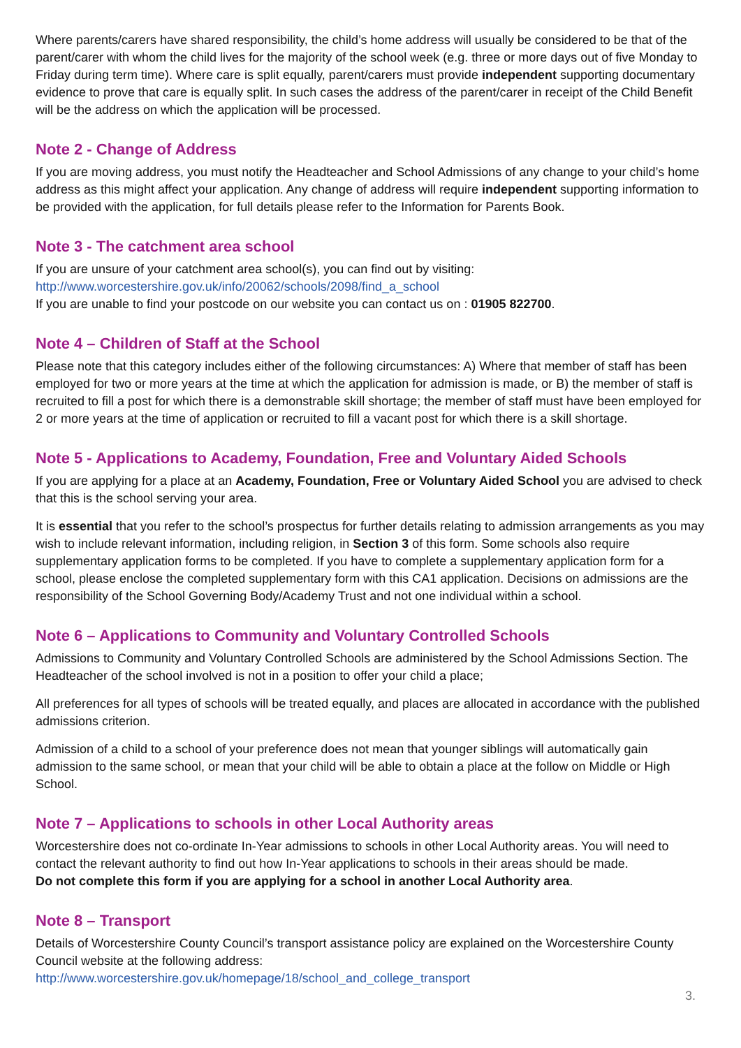Where parents/carers have shared responsibility, the child’s home address will usually be considered to be that of the parent/carer with whom the child lives for the majority of the school week (e.g. three or more days out of five Monday to Friday during term time). Where care is split equally, parent/carers must provide independent supporting documentary evidence to prove that care is equally split. In such cases the address of the parent/carer in receipt of the Child Benefit will be the address on which the application will be processed.
Note 2 - Change of Address
If you are moving address, you must notify the Headteacher and School Admissions of any change to your child’s home address as this might affect your application. Any change of address will require independent supporting information to be provided with the application, for full details please refer to the Information for Parents Book.
Note 3 - The catchment area school
If you are unsure of your catchment area school(s), you can find out by visiting:
http://www.worcestershire.gov.uk/info/20062/schools/2098/find_a_school
If you are unable to find your postcode on our website you can contact us on : 01905 822700.
Note 4 – Children of Staff at the School
Please note that this category includes either of the following circumstances: A) Where that member of staff has been employed for two or more years at the time at which the application for admission is made, or B) the member of staff is recruited to fill a post for which there is a demonstrable skill shortage; the member of staff must have been employed for 2 or more years at the time of application or recruited to fill a vacant post for which there is a skill shortage.
Note 5 - Applications to Academy, Foundation, Free and Voluntary Aided Schools
If you are applying for a place at an Academy, Foundation, Free or Voluntary Aided School you are advised to check that this is the school serving your area.
It is essential that you refer to the school’s prospectus for further details relating to admission arrangements as you may wish to include relevant information, including religion, in Section 3 of this form. Some schools also require supplementary application forms to be completed. If you have to complete a supplementary application form for a school, please enclose the completed supplementary form with this CA1 application. Decisions on admissions are the responsibility of the School Governing Body/Academy Trust and not one individual within a school.
Note 6 – Applications to Community and Voluntary Controlled Schools
Admissions to Community and Voluntary Controlled Schools are administered by the School Admissions Section. The Headteacher of the school involved is not in a position to offer your child a place;
All preferences for all types of schools will be treated equally, and places are allocated in accordance with the published admissions criterion.
Admission of a child to a school of your preference does not mean that younger siblings will automatically gain admission to the same school, or mean that your child will be able to obtain a place at the follow on Middle or High School.
Note 7 – Applications to schools in other Local Authority areas
Worcestershire does not co-ordinate In-Year admissions to schools in other Local Authority areas. You will need to contact the relevant authority to find out how In-Year applications to schools in their areas should be made.
Do not complete this form if you are applying for a school in another Local Authority area.
Note 8 – Transport
Details of Worcestershire County Council’s transport assistance policy are explained on the Worcestershire County Council website at the following address:
http://www.worcestershire.gov.uk/homepage/18/school_and_college_transport
3.